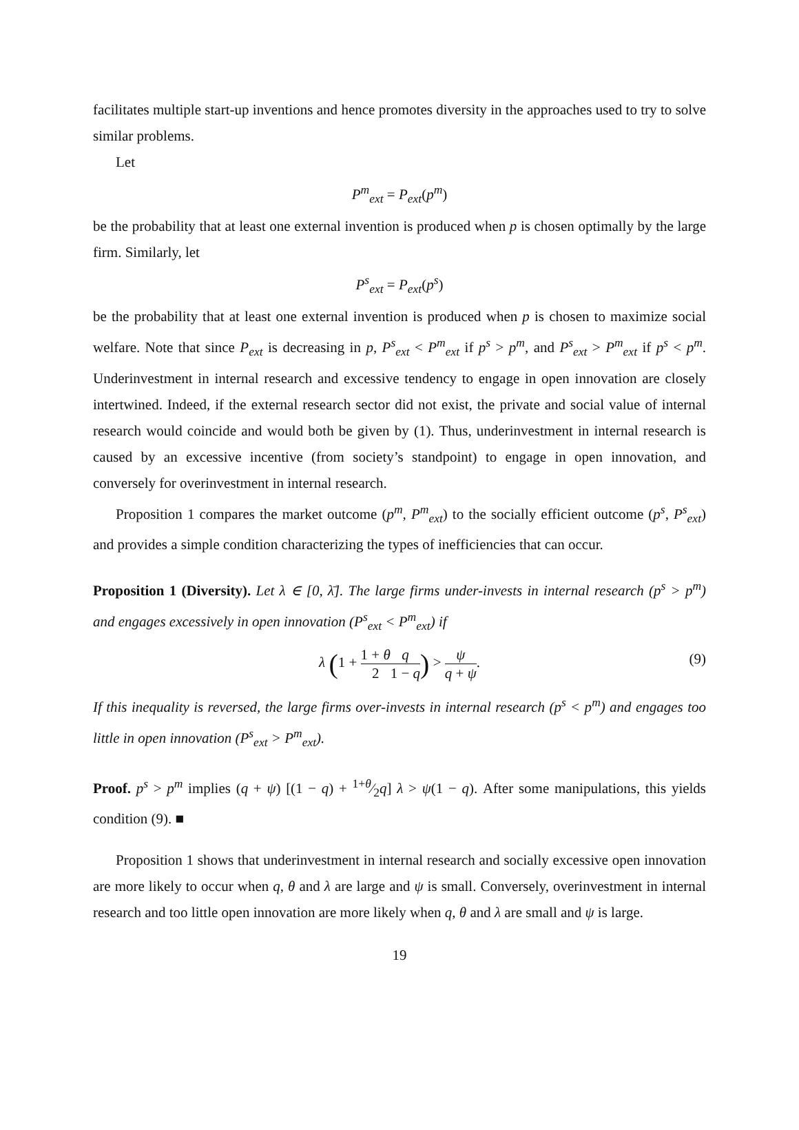facilitates multiple start-up inventions and hence promotes diversity in the approaches used to try to solve similar problems.
Let
P<sup>m</sup><sub>ext</sub> = P<sub>ext</sub>(p<sup>m</sup>)
be the probability that at least one external invention is produced when p is chosen optimally by the large firm. Similarly, let
P<sup>s</sup><sub>ext</sub> = P<sub>ext</sub>(p<sup>s</sup>)
be the probability that at least one external invention is produced when p is chosen to maximize social welfare. Note that since P<sub>ext</sub> is decreasing in p, P<sup>s</sup><sub>ext</sub> < P<sup>m</sup><sub>ext</sub> if p<sup>s</sup> > p<sup>m</sup>, and P<sup>s</sup><sub>ext</sub> > P<sup>m</sup><sub>ext</sub> if p<sup>s</sup> < p<sup>m</sup>. Underinvestment in internal research and excessive tendency to engage in open innovation are closely intertwined. Indeed, if the external research sector did not exist, the private and social value of internal research would coincide and would both be given by (1). Thus, underinvestment in internal research is caused by an excessive incentive (from society’s standpoint) to engage in open innovation, and conversely for overinvestment in internal research.
Proposition 1 compares the market outcome (p<sup>m</sup>, P<sup>m</sup><sub>ext</sub>) to the socially efficient outcome (p<sup>s</sup>, P<sup>s</sup><sub>ext</sub>) and provides a simple condition characterizing the types of inefficiencies that can occur.
Proposition 1 (Diversity). Let λ ∈ [0, λ̄]. The large firms under-invests in internal research (p<sup>s</sup> > p<sup>m</sup>) and engages excessively in open innovation (P<sup>s</sup><sub>ext</sub> < P<sup>m</sup><sub>ext</sub>) if
λ (1 + 1 + θ 2 q 1 − q) > ψ q + ψ. (9)
If this inequality is reversed, the large firms over-invests in internal research (p<sup>s</sup> < p<sup>m</sup>) and engages too little in open innovation (P<sup>s</sup><sub>ext</sub> > P<sup>m</sup><sub>ext</sub>).
Proof. p<sup>s</sup> > p<sup>m</sup> implies (q + ψ) [(1 − q) + 1+θ⁄2q] λ > ψ(1 − q). After some manipulations, this yields condition (9). ■
Proposition 1 shows that underinvestment in internal research and socially excessive open innovation are more likely to occur when q, θ and λ are large and ψ is small. Conversely, overinvestment in internal research and too little open innovation are more likely when q, θ and λ are small and ψ is large.
19